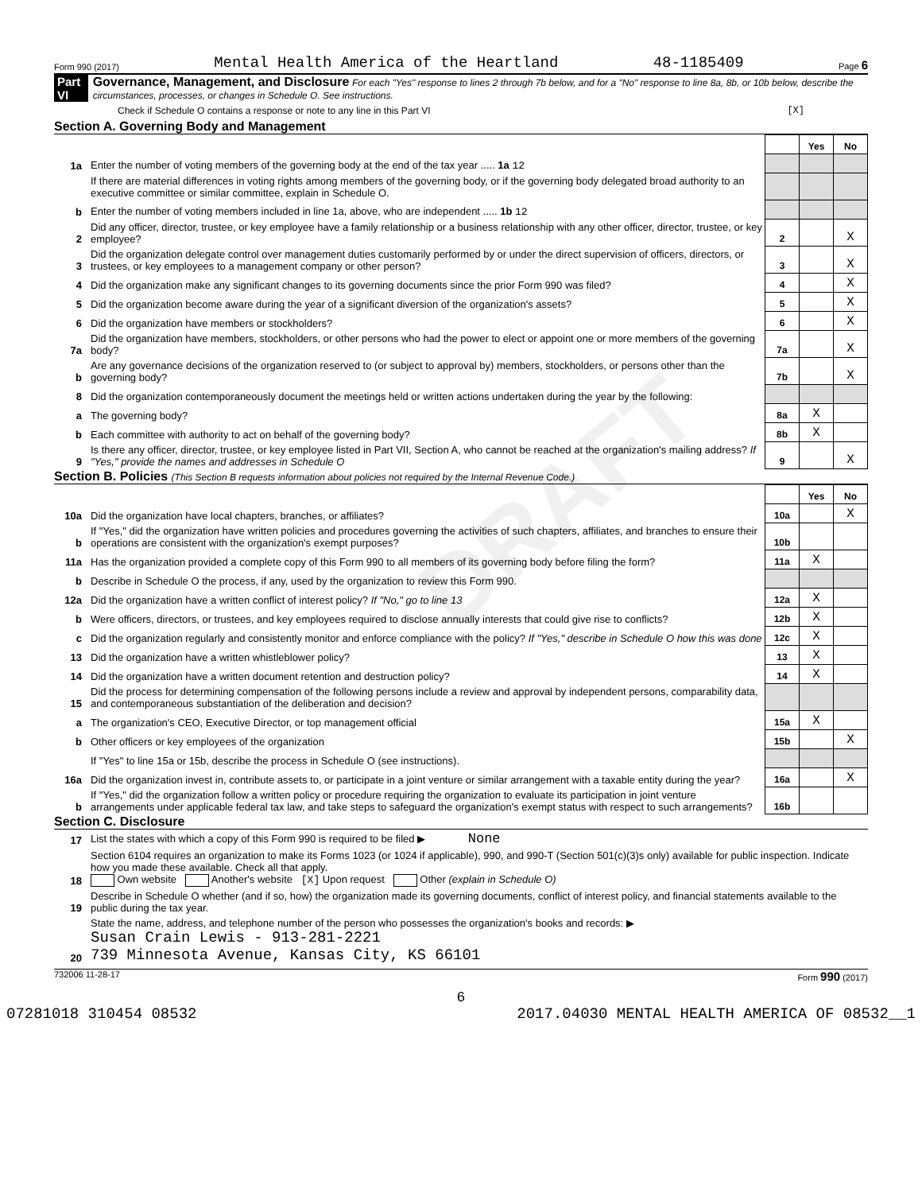Form 990 (2017) Mental Health America of the Heartland 48-1185409 Page 6
Part VI Governance, Management, and Disclosure For each "Yes" response to lines 2 through 7b below, and for a "No" response to line 8a, 8b, or 10b below, describe the circumstances, processes, or changes in Schedule O. See instructions.
Check if Schedule O contains a response or note to any line in this Part VI [X]
Section A. Governing Body and Management
| | | | Yes | No |
| 1a | Enter the number of voting members of the governing body at the end of the tax year ..... 1a 12 | | | |
| | If there are material differences in voting rights among members of the governing body, or if the governing body delegated broad authority to an executive committee or similar committee, explain in Schedule O. | | | |
| b | Enter the number of voting members included in line 1a, above, who are independent ..... 1b 12 | | | |
| 2 | Did any officer, director, trustee, or key employee have a family relationship or a business relationship with any other officer, director, trustee, or key employee? | 2 | | X |
| 3 | Did the organization delegate control over management duties customarily performed by or under the direct supervision of officers, directors, or trustees, or key employees to a management company or other person? | 3 | | X |
| 4 | Did the organization make any significant changes to its governing documents since the prior Form 990 was filed? | 4 | | X |
| 5 | Did the organization become aware during the year of a significant diversion of the organization's assets? | 5 | | X |
| 6 | Did the organization have members or stockholders? | 6 | | X |
| 7a | Did the organization have members, stockholders, or other persons who had the power to elect or appoint one or more members of the governing body? | 7a | | X |
| b | Are any governance decisions of the organization reserved to (or subject to approval by) members, stockholders, or persons other than the governing body? | 7b | | X |
| 8 | Did the organization contemporaneously document the meetings held or written actions undertaken during the year by the following: | | | |
| a | The governing body? | 8a | X | |
| b | Each committee with authority to act on behalf of the governing body? | 8b | X | |
| 9 | Is there any officer, director, trustee, or key employee listed in Part VII, Section A, who cannot be reached at the organization's mailing address? If "Yes," provide the names and addresses in Schedule O | 9 | | X |
Section B. Policies (This Section B requests information about policies not required by the Internal Revenue Code.)
| | | | Yes | No |
| 10a | Did the organization have local chapters, branches, or affiliates? | 10a | | X |
| b | If "Yes," did the organization have written policies and procedures governing the activities of such chapters, affiliates, and branches to ensure their operations are consistent with the organization's exempt purposes? | 10b | | |
| 11a | Has the organization provided a complete copy of this Form 990 to all members of its governing body before filing the form? | 11a | X | |
| b | Describe in Schedule O the process, if any, used by the organization to review this Form 990. | | | |
| 12a | Did the organization have a written conflict of interest policy? If "No," go to line 13 | 12a | X | |
| b | Were officers, directors, or trustees, and key employees required to disclose annually interests that could give rise to conflicts? | 12b | X | |
| c | Did the organization regularly and consistently monitor and enforce compliance with the policy? If "Yes," describe in Schedule O how this was done | 12c | X | |
| 13 | Did the organization have a written whistleblower policy? | 13 | X | |
| 14 | Did the organization have a written document retention and destruction policy? | 14 | X | |
| 15 | Did the process for determining compensation of the following persons include a review and approval by independent persons, comparability data, and contemporaneous substantiation of the deliberation and decision? | | | |
| a | The organization's CEO, Executive Director, or top management official | 15a | X | |
| b | Other officers or key employees of the organization | 15b | | X |
| | If "Yes" to line 15a or 15b, describe the process in Schedule O (see instructions). | | | |
| 16a | Did the organization invest in, contribute assets to, or participate in a joint venture or similar arrangement with a taxable entity during the year? | 16a | | X |
| b | If "Yes," did the organization follow a written policy or procedure requiring the organization to evaluate its participation in joint venture arrangements under applicable federal tax law, and take steps to safeguard the organization's exempt status with respect to such arrangements? | 16b | | |
Section C. Disclosure
| 17 | List the states with which a copy of this Form 990 is required to be filed ▶ None |
| 18 | Section 6104 requires an organization to make its Forms 1023 (or 1024 if applicable), 990, and 990-T (Section 501(c)(3)s only) available for public inspection. Indicate how you made these available. Check all that apply. Own website Another's website [X] Upon request Other (explain in Schedule O) |
| 19 | Describe in Schedule O whether (and if so, how) the organization made its governing documents, conflict of interest policy, and financial statements available to the public during the tax year. |
| 20 | State the name, address, and telephone number of the person who possesses the organization's books and records: ▶ Susan Crain Lewis - 913-281-2221 739 Minnesota Avenue, Kansas City, KS 66101 |
732006 11-28-17 Form 990 (2017)
6
07281018 310454 08532 2017.04030 MENTAL HEALTH AMERICA OF 08532__1
DRAFT